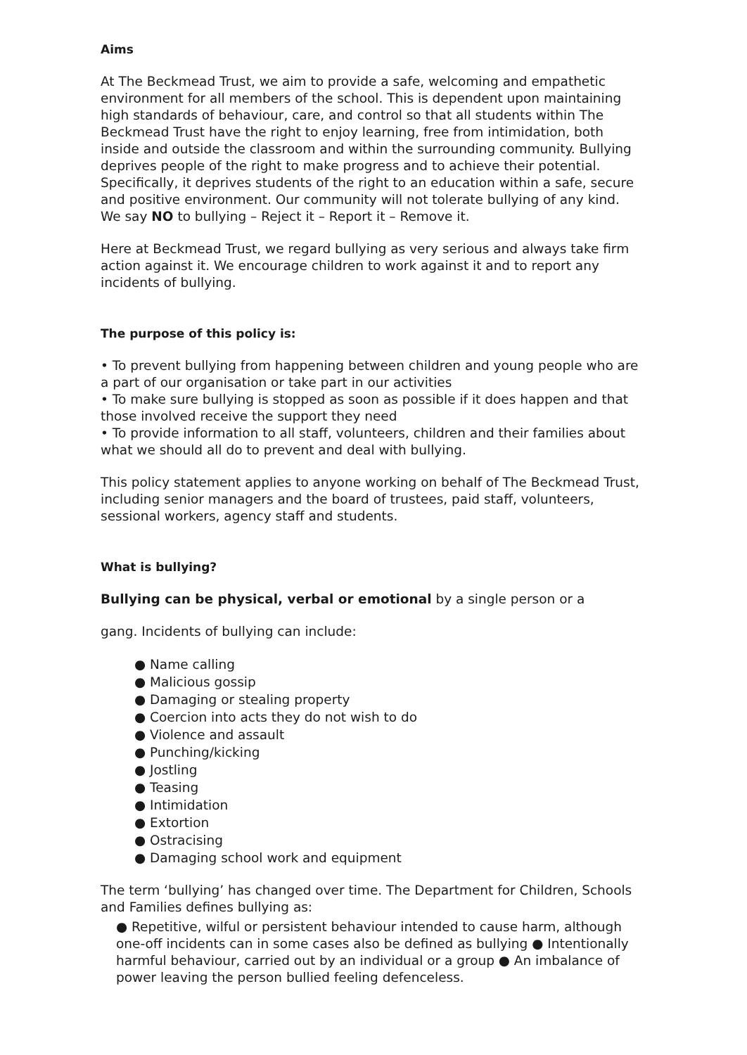Aims
At The Beckmead Trust, we aim to provide a safe, welcoming and empathetic environment for all members of the school. This is dependent upon maintaining high standards of behaviour, care, and control so that all students within The Beckmead Trust have the right to enjoy learning, free from intimidation, both inside and outside the classroom and within the surrounding community. Bullying deprives people of the right to make progress and to achieve their potential. Specifically, it deprives students of the right to an education within a safe, secure and positive environment. Our community will not tolerate bullying of any kind. We say NO to bullying – Reject it – Report it – Remove it.
Here at Beckmead Trust, we regard bullying as very serious and always take firm action against it. We encourage children to work against it and to report any incidents of bullying.
The purpose of this policy is:
• To prevent bullying from happening between children and young people who are a part of our organisation or take part in our activities
• To make sure bullying is stopped as soon as possible if it does happen and that those involved receive the support they need
• To provide information to all staff, volunteers, children and their families about what we should all do to prevent and deal with bullying.
This policy statement applies to anyone working on behalf of The Beckmead Trust, including senior managers and the board of trustees, paid staff, volunteers, sessional workers, agency staff and students.
What is bullying?
Bullying can be physical, verbal or emotional by a single person or a
gang. Incidents of bullying can include:
● Name calling
● Malicious gossip
● Damaging or stealing property
● Coercion into acts they do not wish to do
● Violence and assault
● Punching/kicking
● Jostling
● Teasing
● Intimidation
● Extortion
● Ostracising
● Damaging school work and equipment
The term ‘bullying’ has changed over time. The Department for Children, Schools and Families defines bullying as:
● Repetitive, wilful or persistent behaviour intended to cause harm, although one-off incidents can in some cases also be defined as bullying ● Intentionally harmful behaviour, carried out by an individual or a group ● An imbalance of power leaving the person bullied feeling defenceless.